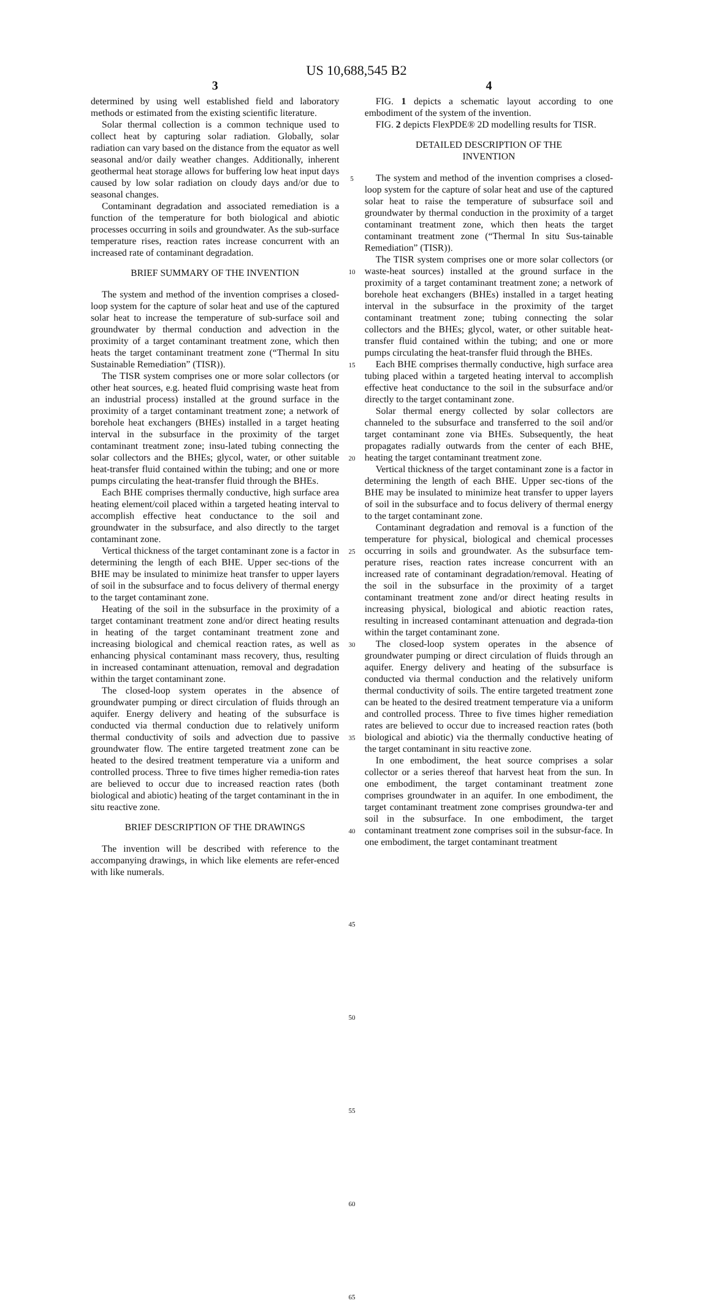US 10,688,545 B2
3
determined by using well established field and laboratory methods or estimated from the existing scientific literature.
Solar thermal collection is a common technique used to collect heat by capturing solar radiation. Globally, solar radiation can vary based on the distance from the equator as well seasonal and/or daily weather changes. Additionally, inherent geothermal heat storage allows for buffering low heat input days caused by low solar radiation on cloudy days and/or due to seasonal changes.
Contaminant degradation and associated remediation is a function of the temperature for both biological and abiotic processes occurring in soils and groundwater. As the sub-surface temperature rises, reaction rates increase concurrent with an increased rate of contaminant degradation.
BRIEF SUMMARY OF THE INVENTION
The system and method of the invention comprises a closed-loop system for the capture of solar heat and use of the captured solar heat to increase the temperature of sub-surface soil and groundwater by thermal conduction and advection in the proximity of a target contaminant treatment zone, which then heats the target contaminant treatment zone (“Thermal In situ Sustainable Remediation” (TISR)).
The TISR system comprises one or more solar collectors (or other heat sources, e.g. heated fluid comprising waste heat from an industrial process) installed at the ground surface in the proximity of a target contaminant treatment zone; a network of borehole heat exchangers (BHEs) installed in a target heating interval in the subsurface in the proximity of the target contaminant treatment zone; insu-lated tubing connecting the solar collectors and the BHEs; glycol, water, or other suitable heat-transfer fluid contained within the tubing; and one or more pumps circulating the heat-transfer fluid through the BHEs.
Each BHE comprises thermally conductive, high surface area heating element/coil placed within a targeted heating interval to accomplish effective heat conductance to the soil and groundwater in the subsurface, and also directly to the target contaminant zone.
Vertical thickness of the target contaminant zone is a factor in determining the length of each BHE. Upper sec-tions of the BHE may be insulated to minimize heat transfer to upper layers of soil in the subsurface and to focus delivery of thermal energy to the target contaminant zone.
Heating of the soil in the subsurface in the proximity of a target contaminant treatment zone and/or direct heating results in heating of the target contaminant treatment zone and increasing biological and chemical reaction rates, as well as enhancing physical contaminant mass recovery, thus, resulting in increased contaminant attenuation, removal and degradation within the target contaminant zone.
The closed-loop system operates in the absence of groundwater pumping or direct circulation of fluids through an aquifer. Energy delivery and heating of the subsurface is conducted via thermal conduction due to relatively uniform thermal conductivity of soils and advection due to passive groundwater flow. The entire targeted treatment zone can be heated to the desired treatment temperature via a uniform and controlled process. Three to five times higher remedia-tion rates are believed to occur due to increased reaction rates (both biological and abiotic) heating of the target contaminant in the in situ reactive zone.
BRIEF DESCRIPTION OF THE DRAWINGS
The invention will be described with reference to the accompanying drawings, in which like elements are refer-enced with like numerals.
5
10
15
20
25
30
35
40
45
50
55
60
65
4
FIG. 1 depicts a schematic layout according to one embodiment of the system of the invention.
FIG. 2 depicts FlexPDE® 2D modelling results for TISR.
DETAILED DESCRIPTION OF THE
INVENTION
The system and method of the invention comprises a closed-loop system for the capture of solar heat and use of the captured solar heat to raise the temperature of subsurface soil and groundwater by thermal conduction in the proximity of a target contaminant treatment zone, which then heats the target contaminant treatment zone (“Thermal In situ Sus-tainable Remediation” (TISR)).
The TISR system comprises one or more solar collectors (or waste-heat sources) installed at the ground surface in the proximity of a target contaminant treatment zone; a network of borehole heat exchangers (BHEs) installed in a target heating interval in the subsurface in the proximity of the target contaminant treatment zone; tubing connecting the solar collectors and the BHEs; glycol, water, or other suitable heat-transfer fluid contained within the tubing; and one or more pumps circulating the heat-transfer fluid through the BHEs.
Each BHE comprises thermally conductive, high surface area tubing placed within a targeted heating interval to accomplish effective heat conductance to the soil in the subsurface and/or directly to the target contaminant zone.
Solar thermal energy collected by solar collectors are channeled to the subsurface and transferred to the soil and/or target contaminant zone via BHEs. Subsequently, the heat propagates radially outwards from the center of each BHE, heating the target contaminant treatment zone.
Vertical thickness of the target contaminant zone is a factor in determining the length of each BHE. Upper sec-tions of the BHE may be insulated to minimize heat transfer to upper layers of soil in the subsurface and to focus delivery of thermal energy to the target contaminant zone.
Contaminant degradation and removal is a function of the temperature for physical, biological and chemical processes occurring in soils and groundwater. As the subsurface tem-perature rises, reaction rates increase concurrent with an increased rate of contaminant degradation/removal. Heating of the soil in the subsurface in the proximity of a target contaminant treatment zone and/or direct heating results in increasing physical, biological and abiotic reaction rates, resulting in increased contaminant attenuation and degrada-tion within the target contaminant zone.
The closed-loop system operates in the absence of groundwater pumping or direct circulation of fluids through an aquifer. Energy delivery and heating of the subsurface is conducted via thermal conduction and the relatively uniform thermal conductivity of soils. The entire targeted treatment zone can be heated to the desired treatment temperature via a uniform and controlled process. Three to five times higher remediation rates are believed to occur due to increased reaction rates (both biological and abiotic) via the thermally conductive heating of the target contaminant in situ reactive zone.
In one embodiment, the heat source comprises a solar collector or a series thereof that harvest heat from the sun. In one embodiment, the target contaminant treatment zone comprises groundwater in an aquifer. In one embodiment, the target contaminant treatment zone comprises groundwa-ter and soil in the subsurface. In one embodiment, the target contaminant treatment zone comprises soil in the subsur-face. In one embodiment, the target contaminant treatment